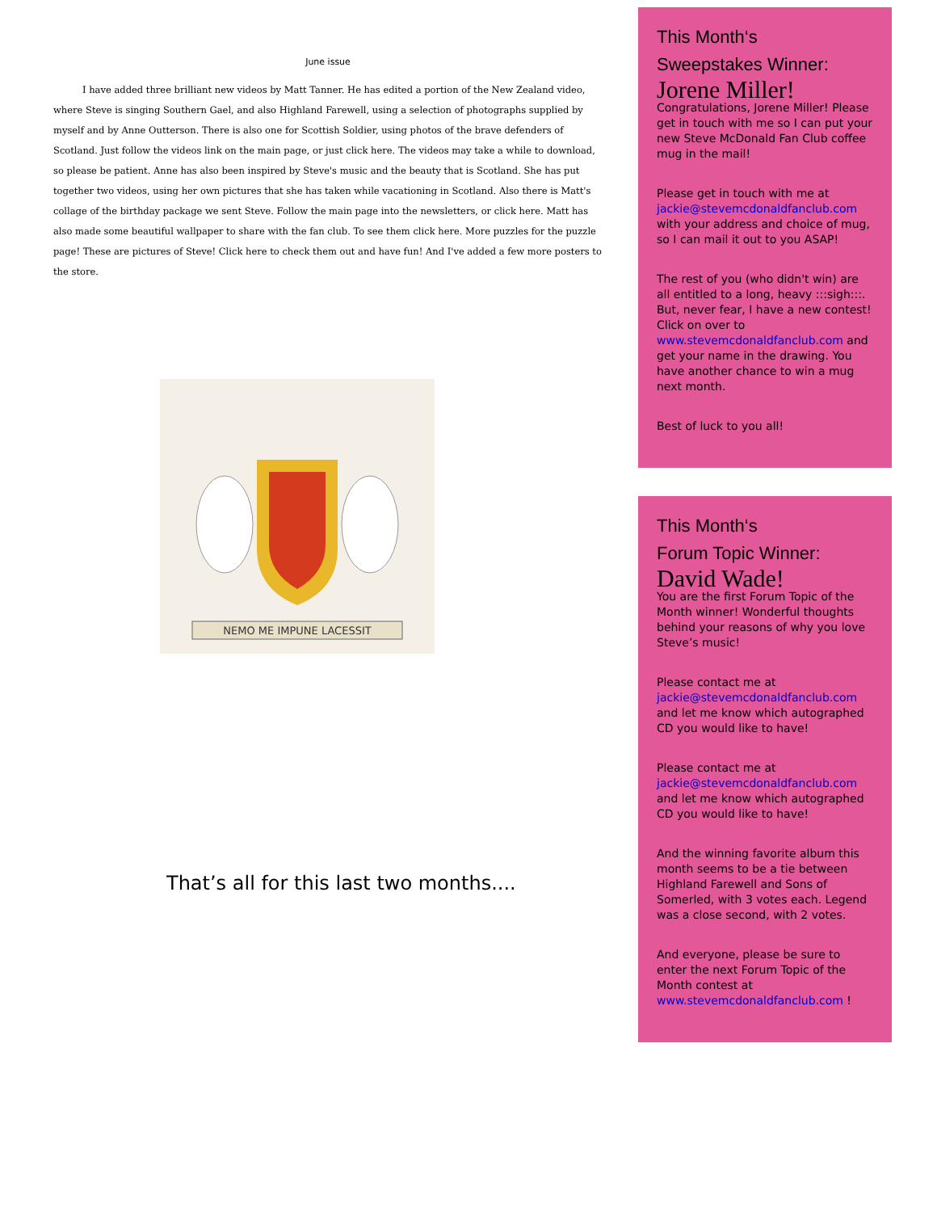June issue
I have added three brilliant new videos by Matt Tanner. He has edited a portion of the New Zealand video, where Steve is singing Southern Gael, and also Highland Farewell, using a selection of photographs supplied by myself and by Anne Outterson. There is also one for Scottish Soldier, using photos of the brave defenders of Scotland. Just follow the videos link on the main page, or just click here. The videos may take a while to download, so please be patient. Anne has also been inspired by Steve's music and the beauty that is Scotland. She has put together two videos, using her own pictures that she has taken while vacationing in Scotland. Also there is Matt's collage of the birthday package we sent Steve. Follow the main page into the newsletters, or click here. Matt has also made some beautiful wallpaper to share with the fan club. To see them click here. More puzzles for the puzzle page! These are pictures of Steve! Click here to check them out and have fun! And I've added a few more posters to the store.
NEMO ME IMPUNE LACESSIT
That’s all for this last two months....
This Month‘s
Sweepstakes Winner:
Jorene Miller!
Congratulations, Jorene Miller! Please get in touch with me so I can put your new Steve McDonald Fan Club coffee mug in the mail!
Please get in touch with me at jackie@stevemcdonaldfanclub.com with your address and choice of mug, so I can mail it out to you ASAP!
The rest of you (who didn't win) are all entitled to a long, heavy :::sigh:::. But, never fear, I have a new contest! Click on over to www.stevemcdonaldfanclub.com and get your name in the drawing. You have another chance to win a mug next month.
Best of luck to you all!
This Month‘s
Forum Topic Winner:
David Wade!
You are the first Forum Topic of the Month winner! Wonderful thoughts behind your reasons of why you love Steve’s music!
Please contact me at jackie@stevemcdonaldfanclub.com and let me know which autographed CD you would like to have!
Please contact me at jackie@stevemcdonaldfanclub.com and let me know which autographed CD you would like to have!
And the winning favorite album this month seems to be a tie between Highland Farewell and Sons of Somerled, with 3 votes each. Legend was a close second, with 2 votes.
And everyone, please be sure to enter the next Forum Topic of the Month contest at www.stevemcdonaldfanclub.com !